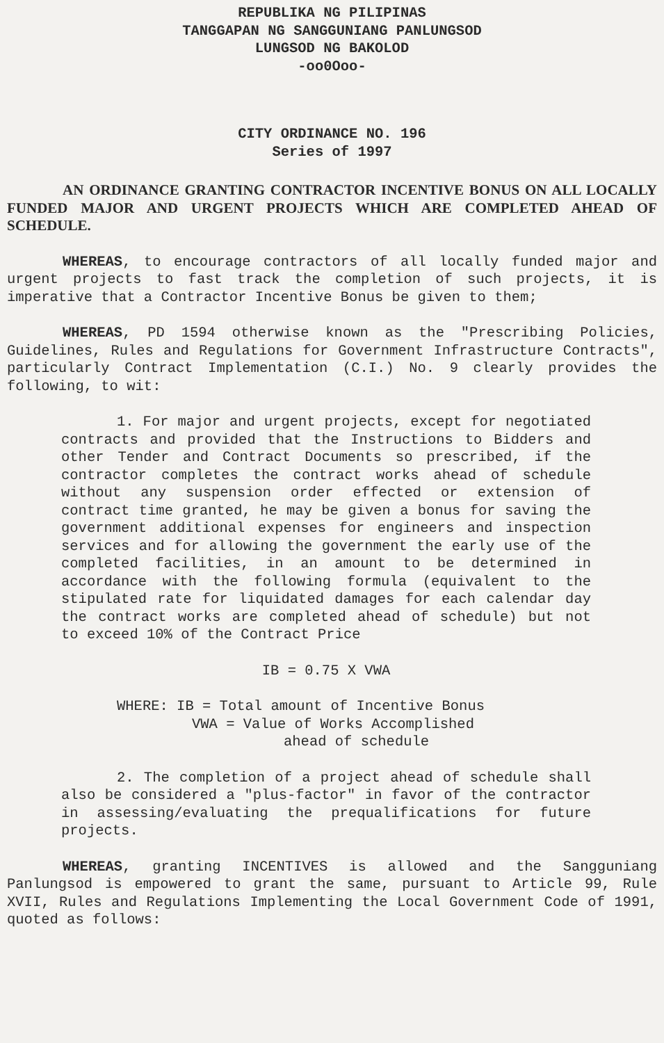REPUBLIKA NG PILIPINAS
TANGGAPAN NG SANGGUNIANG PANLUNGSOD
LUNGSOD NG BAKOLOD
-oo0Ooo-
CITY ORDINANCE NO. 196
Series of 1997
AN ORDINANCE GRANTING CONTRACTOR INCENTIVE BONUS ON ALL LOCALLY FUNDED MAJOR AND URGENT PROJECTS WHICH ARE COMPLETED AHEAD OF SCHEDULE.
WHEREAS, to encourage contractors of all locally funded major and urgent projects to fast track the completion of such projects, it is imperative that a Contractor Incentive Bonus be given to them;
WHEREAS, PD 1594 otherwise known as the "Prescribing Policies, Guidelines, Rules and Regulations for Government Infrastructure Contracts", particularly Contract Implementation (C.I.) No. 9 clearly provides the following, to wit:
1. For major and urgent projects, except for negotiated contracts and provided that the Instructions to Bidders and other Tender and Contract Documents so prescribed, if the contractor completes the contract works ahead of schedule without any suspension order effected or extension of contract time granted, he may be given a bonus for saving the government additional expenses for engineers and inspection services and for allowing the government the early use of the completed facilities, in an amount to be determined in accordance with the following formula (equivalent to the stipulated rate for liquidated damages for each calendar day the contract works are completed ahead of schedule) but not to exceed 10% of the Contract Price
IB = 0.75 X VWA
WHERE: IB = Total amount of Incentive Bonus
VWA = Value of Works Accomplished
ahead of schedule
2. The completion of a project ahead of schedule shall also be considered a "plus-factor" in favor of the contractor in assessing/evaluating the prequalifications for future projects.
WHEREAS, granting INCENTIVES is allowed and the Sangguniang Panlungsod is empowered to grant the same, pursuant to Article 99, Rule XVII, Rules and Regulations Implementing the Local Government Code of 1991, quoted as follows: